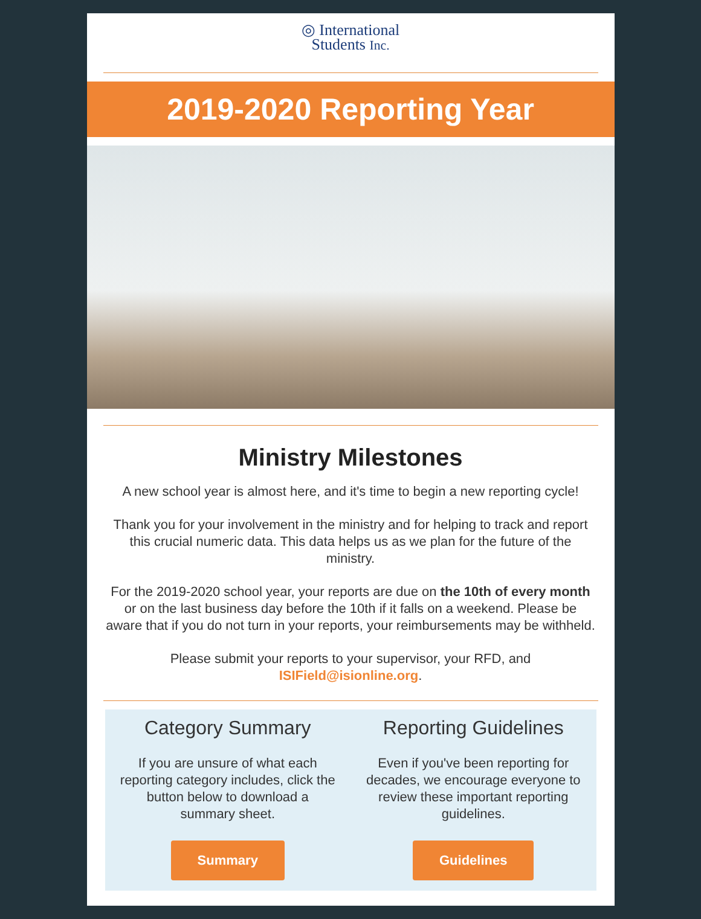◎ International
Students Inc.
2019-2020 Reporting Year
Ministry Milestones
A new school year is almost here, and it's time to begin a new reporting cycle!
Thank you for your involvement in the ministry and for helping to track and report this crucial numeric data. This data helps us as we plan for the future of the ministry.
For the 2019-2020 school year, your reports are due on the 10th of every month or on the last business day before the 10th if it falls on a weekend. Please be aware that if you do not turn in your reports, your reimbursements may be withheld.
Please submit your reports to your supervisor, your RFD, and ISIField@isionline.org.
Category Summary
If you are unsure of what each reporting category includes, click the button below to download a summary sheet.
Summary
Reporting Guidelines
Even if you've been reporting for decades, we encourage everyone to review these important reporting guidelines.
Guidelines